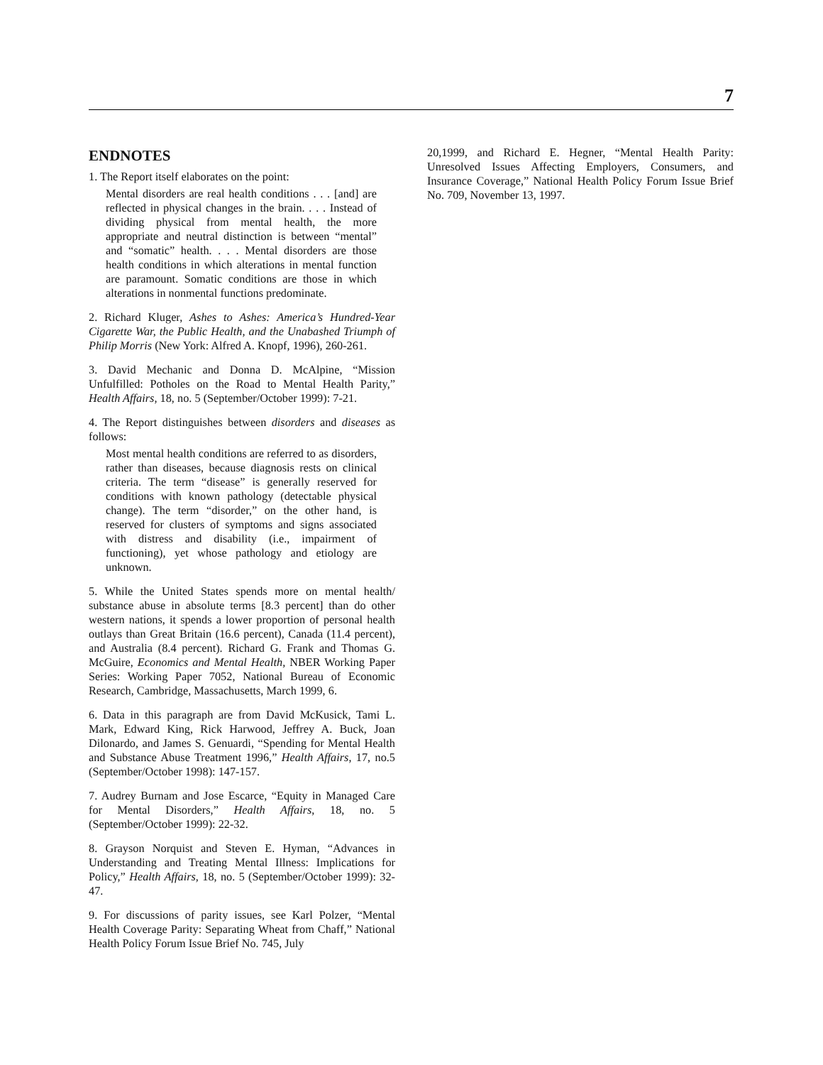7
ENDNOTES
1. The Report itself elaborates on the point:
Mental disorders are real health conditions . . . [and] are reflected in physical changes in the brain. . . . Instead of dividing physical from mental health, the more appropriate and neutral distinction is between “mental” and “somatic” health. . . . Mental disorders are those health conditions in which alterations in mental function are paramount. Somatic conditions are those in which alterations in nonmental functions predominate.
2. Richard Kluger, Ashes to Ashes: America’s Hundred-Year Cigarette War, the Public Health, and the Unabashed Triumph of Philip Morris (New York: Alfred A. Knopf, 1996), 260-261.
3. David Mechanic and Donna D. McAlpine, “Mission Unfulfilled: Potholes on the Road to Mental Health Parity,” Health Affairs, 18, no. 5 (September/October 1999): 7-21.
4. The Report distinguishes between disorders and diseases as follows:
Most mental health conditions are referred to as disorders, rather than diseases, because diagnosis rests on clinical criteria. The term “disease” is generally reserved for conditions with known pathology (detectable physical change). The term “disorder,” on the other hand, is reserved for clusters of symptoms and signs associated with distress and disability (i.e., impairment of functioning), yet whose pathology and etiology are unknown.
5. While the United States spends more on mental health/ substance abuse in absolute terms [8.3 percent] than do other western nations, it spends a lower proportion of personal health outlays than Great Britain (16.6 percent), Canada (11.4 percent), and Australia (8.4 percent). Richard G. Frank and Thomas G. McGuire, Economics and Mental Health, NBER Working Paper Series: Working Paper 7052, National Bureau of Economic Research, Cambridge, Massachusetts, March 1999, 6.
6. Data in this paragraph are from David McKusick, Tami L. Mark, Edward King, Rick Harwood, Jeffrey A. Buck, Joan Dilonardo, and James S. Genuardi, “Spending for Mental Health and Substance Abuse Treatment 1996,” Health Affairs, 17, no.5 (September/October 1998): 147-157.
7. Audrey Burnam and Jose Escarce, “Equity in Managed Care for Mental Disorders,” Health Affairs, 18, no. 5 (September/October 1999): 22-32.
8. Grayson Norquist and Steven E. Hyman, “Advances in Understanding and Treating Mental Illness: Implications for Policy,” Health Affairs, 18, no. 5 (September/October 1999): 32-47.
9. For discussions of parity issues, see Karl Polzer, “Mental Health Coverage Parity: Separating Wheat from Chaff,” National Health Policy Forum Issue Brief No. 745, July
20,1999, and Richard E. Hegner, “Mental Health Parity: Unresolved Issues Affecting Employers, Consumers, and Insurance Coverage,” National Health Policy Forum Issue Brief No. 709, November 13, 1997.